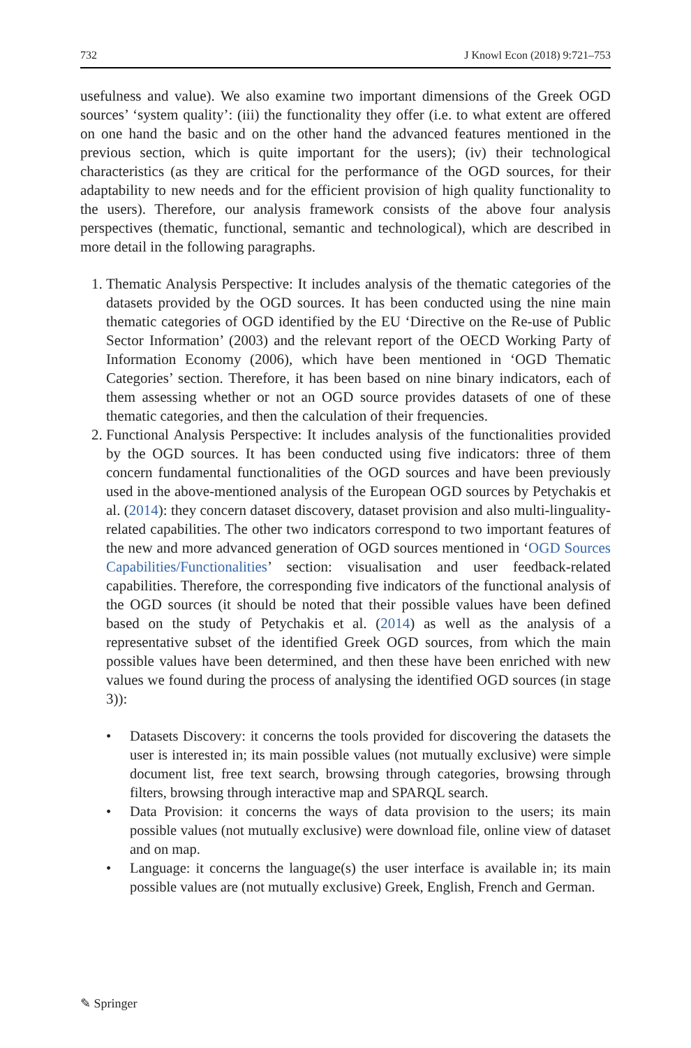732 J Knowl Econ (2018) 9:721–753
usefulness and value). We also examine two important dimensions of the Greek OGD sources’ ‘system quality’: (iii) the functionality they offer (i.e. to what extent are offered on one hand the basic and on the other hand the advanced features mentioned in the previous section, which is quite important for the users); (iv) their technological characteristics (as they are critical for the performance of the OGD sources, for their adaptability to new needs and for the efficient provision of high quality functionality to the users). Therefore, our analysis framework consists of the above four analysis perspectives (thematic, functional, semantic and technological), which are described in more detail in the following paragraphs.
1. Thematic Analysis Perspective: It includes analysis of the thematic categories of the datasets provided by the OGD sources. It has been conducted using the nine main thematic categories of OGD identified by the EU ‘Directive on the Re-use of Public Sector Information’ (2003) and the relevant report of the OECD Working Party of Information Economy (2006), which have been mentioned in ‘OGD Thematic Categories’ section. Therefore, it has been based on nine binary indicators, each of them assessing whether or not an OGD source provides datasets of one of these thematic categories, and then the calculation of their frequencies.
2. Functional Analysis Perspective: It includes analysis of the functionalities provided by the OGD sources. It has been conducted using five indicators: three of them concern fundamental functionalities of the OGD sources and have been previously used in the above-mentioned analysis of the European OGD sources by Petychakis et al. (2014): they concern dataset discovery, dataset provision and also multi-linguality-related capabilities. The other two indicators correspond to two important features of the new and more advanced generation of OGD sources mentioned in ‘OGD Sources Capabilities/Functionalities’ section: visualisation and user feedback-related capabilities. Therefore, the corresponding five indicators of the functional analysis of the OGD sources (it should be noted that their possible values have been defined based on the study of Petychakis et al. (2014) as well as the analysis of a representative subset of the identified Greek OGD sources, from which the main possible values have been determined, and then these have been enriched with new values we found during the process of analysing the identified OGD sources (in stage 3)):
• Datasets Discovery: it concerns the tools provided for discovering the datasets the user is interested in; its main possible values (not mutually exclusive) were simple document list, free text search, browsing through categories, browsing through filters, browsing through interactive map and SPARQL search.
• Data Provision: it concerns the ways of data provision to the users; its main possible values (not mutually exclusive) were download file, online view of dataset and on map.
• Language: it concerns the language(s) the user interface is available in; its main possible values are (not mutually exclusive) Greek, English, French and German.
✎ Springer